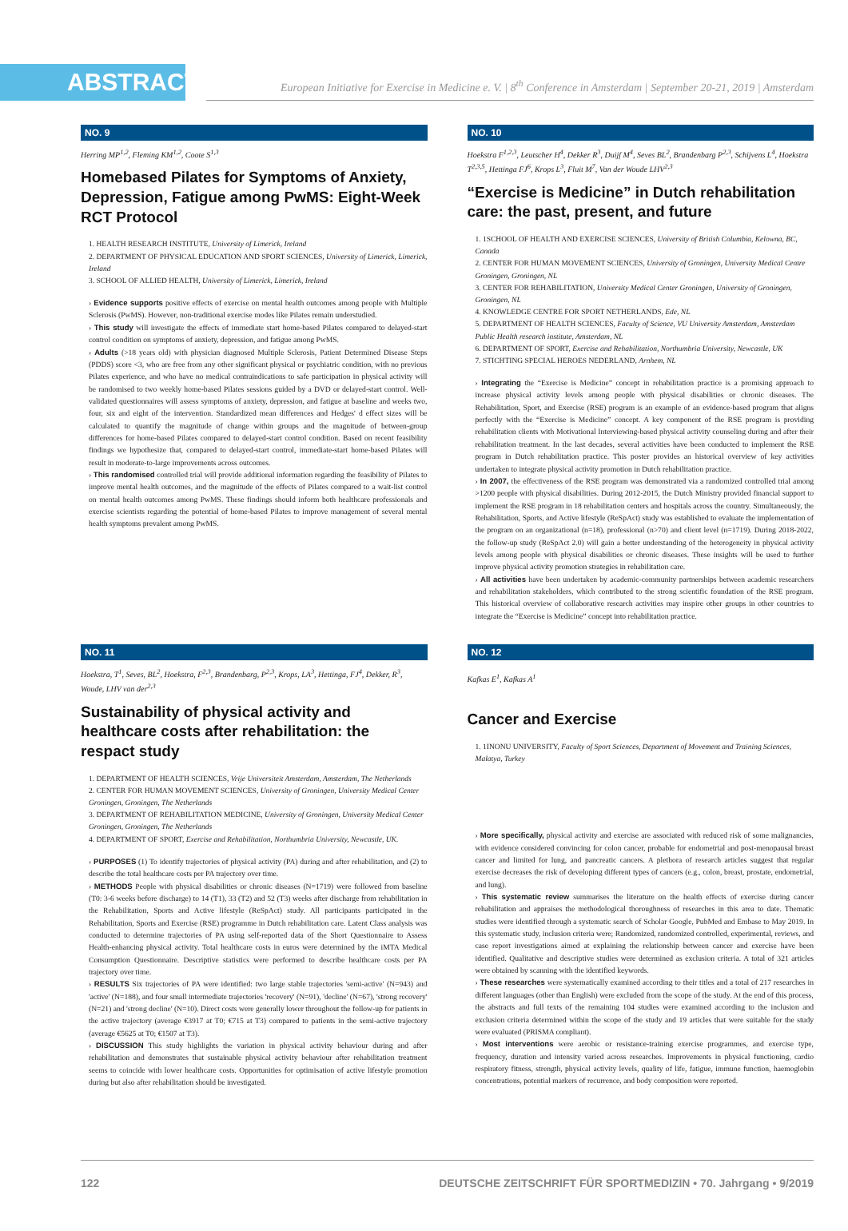ABSTRACTS
European Initiative for Exercise in Medicine e. V. | 8<sup>th</sup> Conference in Amsterdam | September 20-21, 2019 | Amsterdam
NO. 9
Herring MP<sup>1,2</sup>, Fleming KM<sup>1,2</sup>, Coote S<sup>1,3</sup>
Homebased Pilates for Symptoms of Anxiety, Depression, Fatigue among PwMS: Eight-Week RCT Protocol
1. HEALTH RESEARCH INSTITUTE, University of Limerick, Ireland
2. DEPARTMENT OF PHYSICAL EDUCATION AND SPORT SCIENCES, University of Limerick, Limerick, Ireland
3. SCHOOL OF ALLIED HEALTH, University of Limerick, Limerick, Ireland
› Evidence supports positive effects of exercise on mental health outcomes among people with Multiple Sclerosis (PwMS). However, non-traditional exercise modes like Pilates remain understudied.
› This study will investigate the effects of immediate start home-based Pilates compared to delayed-start control condition on symptoms of anxiety, depression, and fatigue among PwMS.
› Adults (>18 years old) with physician diagnosed Multiple Sclerosis, Patient Determined Disease Steps (PDDS) score <3, who are free from any other significant physical or psychiatric condition, with no previous Pilates experience, and who have no medical contraindications to safe participation in physical activity will be randomised to two weekly home-based Pilates sessions guided by a DVD or delayed-start control. Well-validated questionnaires will assess symptoms of anxiety, depression, and fatigue at baseline and weeks two, four, six and eight of the intervention. Standardized mean differences and Hedges' d effect sizes will be calculated to quantify the magnitude of change within groups and the magnitude of between-group differences for home-based Pilates compared to delayed-start control condition. Based on recent feasibility findings we hypothesize that, compared to delayed-start control, immediate-start home-based Pilates will result in moderate-to-large improvements across outcomes.
› This randomised controlled trial will provide additional information regarding the feasibility of Pilates to improve mental health outcomes, and the magnitude of the effects of Pilates compared to a wait-list control on mental health outcomes among PwMS. These findings should inform both healthcare professionals and exercise scientists regarding the potential of home-based Pilates to improve management of several mental health symptoms prevalent among PwMS.
NO. 10
Hoekstra F<sup>1,2,3</sup>, Leutscher H<sup>4</sup>, Dekker R<sup>3</sup>, Duijf M<sup>4</sup>, Seves BL<sup>2</sup>, Brandenbarg P<sup>2,3</sup>, Schijvens L<sup>4</sup>, Hoekstra T<sup>2,3,5</sup>, Hettinga FJ<sup>6</sup>, Krops L<sup>3</sup>, Fluit M<sup>7</sup>, Van der Woude LHV<sup>2,3</sup>
“Exercise is Medicine” in Dutch rehabilitation care: the past, present, and future
1. 1SCHOOL OF HEALTH AND EXERCISE SCIENCES, University of British Columbia, Kelowna, BC, Canada
2. CENTER FOR HUMAN MOVEMENT SCIENCES, University of Groningen, University Medical Centre Groningen, Groningen, NL
3. CENTER FOR REHABILITATION, University Medical Center Groningen, University of Groningen, Groningen, NL
4. KNOWLEDGE CENTRE FOR SPORT NETHERLANDS, Ede, NL
5. DEPARTMENT OF HEALTH SCIENCES, Faculty of Science, VU University Amsterdam, Amsterdam Public Health research institute, Amsterdam, NL
6. DEPARTMENT OF SPORT, Exercise and Rehabilitation, Northumbria University, Newcastle, UK
7. STICHTING SPECIAL HEROES NEDERLAND, Arnhem, NL
› Integrating the “Exercise is Medicine” concept in rehabilitation practice is a promising approach to increase physical activity levels among people with physical disabilities or chronic diseases. The Rehabilitation, Sport, and Exercise (RSE) program is an example of an evidence-based program that aligns perfectly with the “Exercise is Medicine” concept. A key component of the RSE program is providing rehabilitation clients with Motivational Interviewing-based physical activity counseling during and after their rehabilitation treatment. In the last decades, several activities have been conducted to implement the RSE program in Dutch rehabilitation practice. This poster provides an historical overview of key activities undertaken to integrate physical activity promotion in Dutch rehabilitation practice.
› In 2007, the effectiveness of the RSE program was demonstrated via a randomized controlled trial among >1200 people with physical disabilities. During 2012-2015, the Dutch Ministry provided financial support to implement the RSE program in 18 rehabilitation centers and hospitals across the country. Simultaneously, the Rehabilitation, Sports, and Active lifestyle (ReSpAct) study was established to evaluate the implementation of the program on an organizational (n=18), professional (n>70) and client level (n=1719). During 2018-2022, the follow-up study (ReSpAct 2.0) will gain a better understanding of the heterogeneity in physical activity levels among people with physical disabilities or chronic diseases. These insights will be used to further improve physical activity promotion strategies in rehabilitation care.
› All activities have been undertaken by academic-community partnerships between academic researchers and rehabilitation stakeholders, which contributed to the strong scientific foundation of the RSE program. This historical overview of collaborative research activities may inspire other groups in other countries to integrate the “Exercise is Medicine” concept into rehabilitation practice.
NO. 11
Hoekstra, T<sup>1</sup>, Seves, BL<sup>2</sup>, Hoekstra, F<sup>2,3</sup>, Brandenbarg, P<sup>2,3</sup>, Krops, LA<sup>3</sup>, Hettinga, FJ<sup>4</sup>, Dekker, R<sup>3</sup>, Woude, LHV van der<sup>2,3</sup>
Sustainability of physical activity and healthcare costs after rehabilitation: the respact study
1. DEPARTMENT OF HEALTH SCIENCES, Vrije Universiteit Amsterdam, Amsterdam, The Netherlands
2. CENTER FOR HUMAN MOVEMENT SCIENCES, University of Groningen, University Medical Center Groningen, Groningen, The Netherlands
3. DEPARTMENT OF REHABILITATION MEDICINE, University of Groningen, University Medical Center Groningen, Groningen, The Netherlands
4. DEPARTMENT OF SPORT, Exercise and Rehabilitation, Northumbria University, Newcastle, UK.
› PURPOSES (1) To identify trajectories of physical activity (PA) during and after rehabilitation, and (2) to describe the total healthcare costs per PA trajectory over time.
› METHODS People with physical disabilities or chronic diseases (N=1719) were followed from baseline (T0: 3-6 weeks before discharge) to 14 (T1), 33 (T2) and 52 (T3) weeks after discharge from rehabilitation in the Rehabilitation, Sports and Active lifestyle (ReSpAct) study. All participants participated in the Rehabilitation, Sports and Exercise (RSE) programme in Dutch rehabilitation care. Latent Class analysis was conducted to determine trajectories of PA using self-reported data of the Short Questionnaire to Assess Health-enhancing physical activity. Total healthcare costs in euros were determined by the iMTA Medical Consumption Questionnaire. Descriptive statistics were performed to describe healthcare costs per PA trajectory over time.
› RESULTS Six trajectories of PA were identified: two large stable trajectories 'semi-active' (N=943) and 'active' (N=188), and four small intermediate trajectories 'recovery' (N=91), 'decline' (N=67), 'strong recovery' (N=21) and 'strong decline' (N=10). Direct costs were generally lower throughout the follow-up for patients in the active trajectory (average €3917 at T0; €715 at T3) compared to patients in the semi-active trajectory (average €5625 at T0; €1507 at T3).
› DISCUSSION This study highlights the variation in physical activity behaviour during and after rehabilitation and demonstrates that sustainable physical activity behaviour after rehabilitation treatment seems to coincide with lower healthcare costs. Opportunities for optimisation of active lifestyle promotion during but also after rehabilitation should be investigated.
NO. 12
Kafkas E<sup>1</sup>, Kafkas A<sup>1</sup>
Cancer and Exercise
1. 1INONU UNIVERSITY, Faculty of Sport Sciences, Department of Movement and Training Sciences, Malatya, Turkey
› More specifically, physical activity and exercise are associated with reduced risk of some malignancies, with evidence considered convincing for colon cancer, probable for endometrial and post-menopausal breast cancer and limited for lung, and pancreatic cancers. A plethora of research articles suggest that regular exercise decreases the risk of developing different types of cancers (e.g., colon, breast, prostate, endometrial, and lung).
› This systematic review summarises the literature on the health effects of exercise during cancer rehabilitation and appraises the methodological thoroughness of researches in this area to date. Thematic studies were identified through a systematic search of Scholar Google, PubMed and Embase to May 2019. In this systematic study, inclusion criteria were; Randomized, randomized controlled, experimental, reviews, and case report investigations aimed at explaining the relationship between cancer and exercise have been identified. Qualitative and descriptive studies were determined as exclusion criteria. A total of 321 articles were obtained by scanning with the identified keywords.
› These researches were systematically examined according to their titles and a total of 217 researches in different languages (other than English) were excluded from the scope of the study. At the end of this process, the abstracts and full texts of the remaining 104 studies were examined according to the inclusion and exclusion criteria determined within the scope of the study and 19 articles that were suitable for the study were evaluated (PRISMA compliant).
› Most interventions were aerobic or resistance-training exercise programmes, and exercise type, frequency, duration and intensity varied across researches. Improvements in physical functioning, cardio respiratory fitness, strength, physical activity levels, quality of life, fatigue, immune function, haemoglobin concentrations, potential markers of recurrence, and body composition were reported.
122 DEUTSCHE ZEITSCHRIFT FÜR SPORTMEDIZIN • 70. Jahrgang • 9/2019